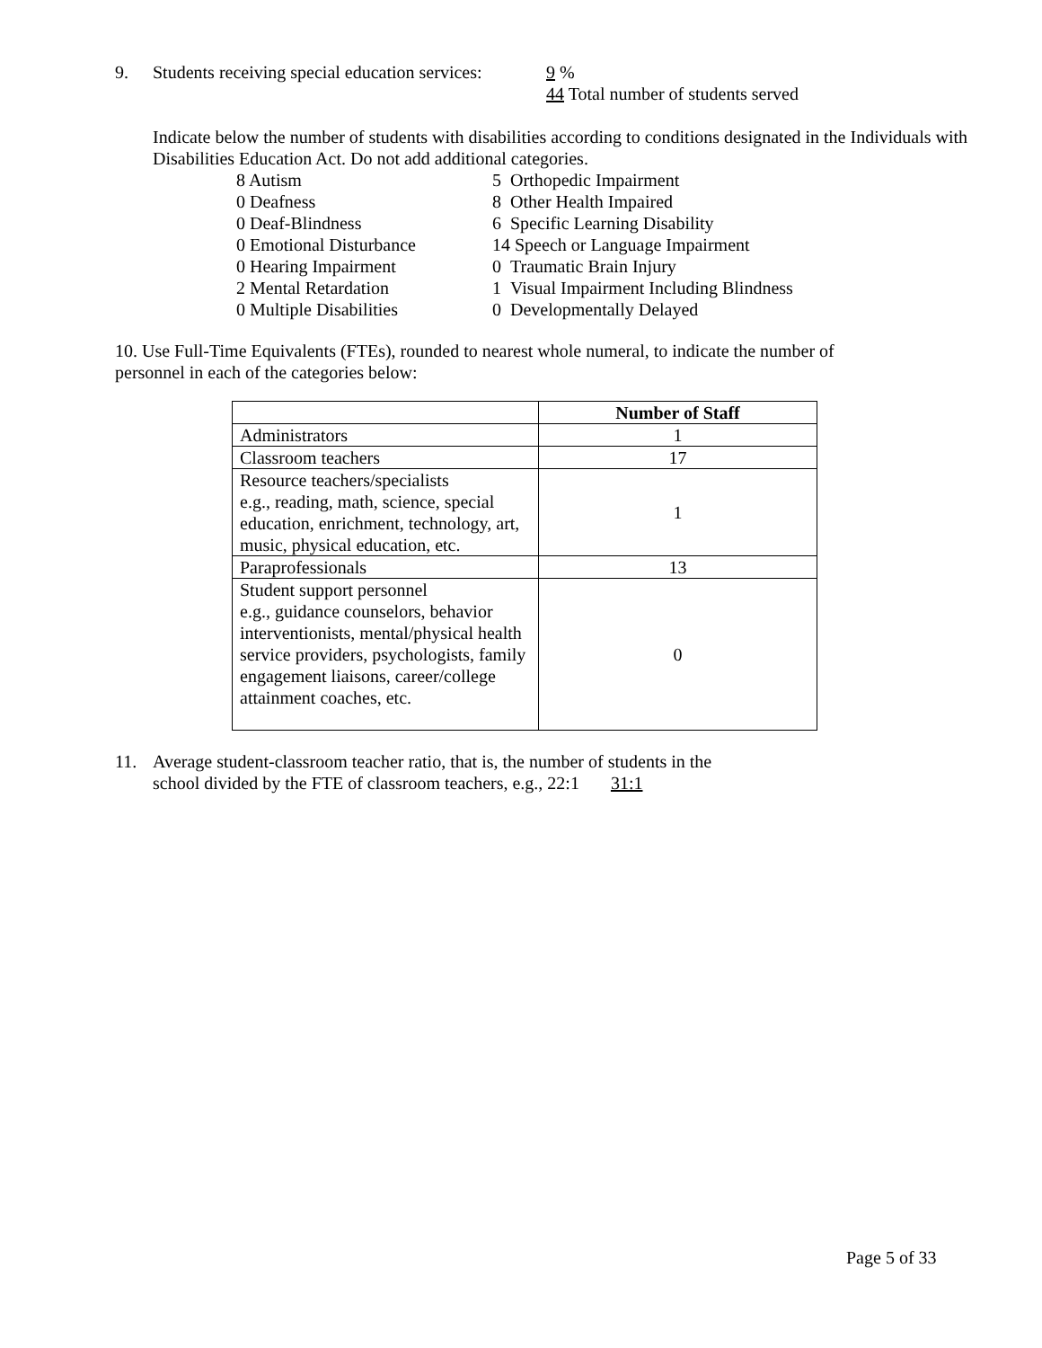9. Students receiving special education services: 9 %
44 Total number of students served
Indicate below the number of students with disabilities according to conditions designated in the Individuals with Disabilities Education Act. Do not add additional categories.
8 Autism
5 Orthopedic Impairment
0 Deafness
8 Other Health Impaired
0 Deaf-Blindness
6 Specific Learning Disability
0 Emotional Disturbance
14 Speech or Language Impairment
0 Hearing Impairment
0 Traumatic Brain Injury
2 Mental Retardation
1 Visual Impairment Including Blindness
0 Multiple Disabilities
0 Developmentally Delayed
10. Use Full-Time Equivalents (FTEs), rounded to nearest whole numeral, to indicate the number of personnel in each of the categories below:
| | Number of Staff |
| --- | --- |
| Administrators | 1 |
| Classroom teachers | 17 |
| Resource teachers/specialists e.g., reading, math, science, special education, enrichment, technology, art, music, physical education, etc. | 1 |
| Paraprofessionals | 13 |
| Student support personnel e.g., guidance counselors, behavior interventionists, mental/physical health service providers, psychologists, family engagement liaisons, career/college attainment coaches, etc. | 0 |
11. Average student-classroom teacher ratio, that is, the number of students in the
school divided by the FTE of classroom teachers, e.g., 22:1 31:1
Page 5 of 33